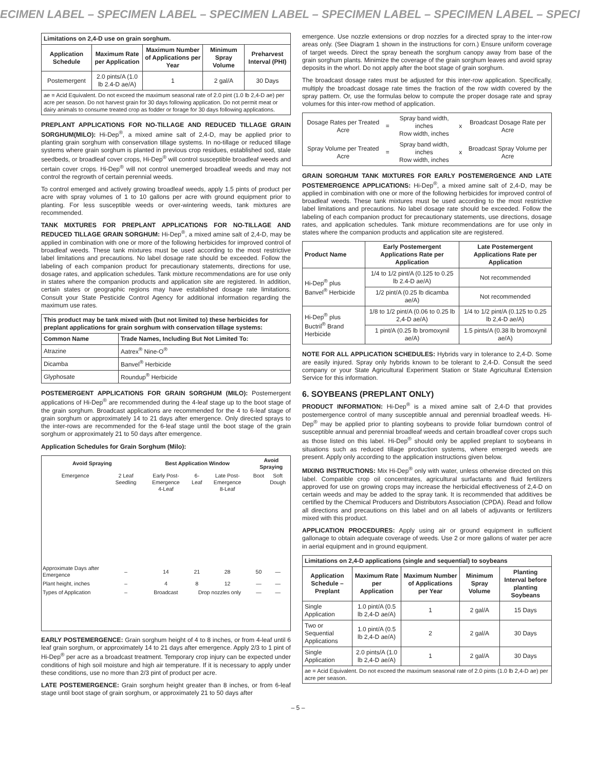ECIMEN LABEL – SPECIMEN LABEL – SPECIMEN LABEL – SPECIMEN LABEL – SPECIMEN LABEL – SPECI
| Limitations on 2,4-D use on grain sorghum. | | | | |
| Application Schedule | Maximum Rate per Application | Maximum Number of Applications per Year | Minimum Spray Volume | Preharvest Interval (PHI) |
| Postemergent | 2.0 pints/A (1.0 lb 2.4-D ae/A) | 1 | 2 gal/A | 30 Days |
| ae = Acid Equivalent. Do not exceed the maximum seasonal rate of 2.0 pint (1.0 lb 2,4-D ae) per acre per season. Do not harvest grain for 30 days following application. Do not permit meat or dairy animals to consume treated crop as fodder or forage for 30 days following applications. | | | | |
PREPLANT APPLICATIONS FOR NO-TILLAGE AND REDUCED TILLAGE GRAIN SORGHUM(MILO): Hi-Dep<sup>®</sup>, a mixed amine salt of 2,4-D, may be applied prior to planting grain sorghum with conservation tillage systems. In no-tillage or reduced tillage systems where grain sorghum is planted in previous crop residues, established sod, stale seedbeds, or broadleaf cover crops, Hi-Dep<sup>®</sup> will control susceptible broadleaf weeds and certain cover crops. Hi-Dep<sup>®</sup> will not control unemerged broadleaf weeds and may not control the regrowth of certain perennial weeds.
To control emerged and actively growing broadleaf weeds, apply 1.5 pints of product per acre with spray volumes of 1 to 10 gallons per acre with ground equipment prior to planting. For less susceptible weeds or over-wintering weeds, tank mixtures are recommended.
TANK MIXTURES FOR PREPLANT APPLICATIONS FOR NO-TILLAGE AND REDUCED TILLAGE GRAIN SORGHUM: Hi-Dep<sup>®</sup>, a mixed amine salt of 2,4-D, may be applied in combination with one or more of the following herbicides for improved control of broadleaf weeds. These tank mixtures must be used according to the most restrictive label limitations and precautions. No label dosage rate should be exceeded. Follow the labeling of each companion product for precautionary statements, directions for use, dosage rates, and application schedules. Tank mixture recommendations are for use only in states where the companion products and application site are registered. In addition, certain states or geographic regions may have established dosage rate limitations. Consult your State Pesticide Control Agency for additional information regarding the maximum use rates.
| This product may be tank mixed with (but not limited to) these herbicides for preplant applications for grain sorghum with conservation tillage systems: | |
| Common Name | Trade Names, Including But Not Limited To: |
| Atrazine | Aatrex<sup>®</sup> Nine-O<sup>®</sup> |
| Dicamba | Banvel<sup>®</sup> Herbicide |
| Glyphosate | Roundup<sup>®</sup> Herbicide |
POSTEMERGENT APPLICATIONS FOR GRAIN SORGHUM (MILO): Postemergent applications of Hi-Dep<sup>®</sup> are recommended during the 4-leaf stage up to the boot stage of the grain sorghum. Broadcast applications are recommended for the 4 to 6-leaf stage of grain sorghum or approximately 14 to 21 days after emergence. Only directed sprays to the inter-rows are recommended for the 6-leaf stage until the boot stage of the grain sorghum or approximately 21 to 50 days after emergence.
Application Schedules for Grain Sorghum (Milo):
| Avoid Spraying | | Best Application Window | | | | Avoid Spraying | |
| Emergence | 2 Leaf Seedling | Early Post-Emergence 4-Leaf | 6-Leaf | Late Post-Emergence 8-Leaf | | Boot | Soft Dough |
| Approximate Days after Emergence | – | 14 | 21 | 28 | | 50 | — |
| Plant height, inches | – | 4 | 8 | 12 | | — | — |
| Types of Application | – | Broadcast | Drop nozzles only | | | — | — |
EARLY POSTEMERGENCE: Grain sorghum height of 4 to 8 inches, or from 4-leaf until 6 leaf grain sorghum, or approximately 14 to 21 days after emergence. Apply 2/3 to 1 pint of Hi-Dep<sup>®</sup> per acre as a broadcast treatment. Temporary crop injury can be expected under conditions of high soil moisture and high air temperature. If it is necessary to apply under these conditions, use no more than 2/3 pint of product per acre.
LATE POSTEMERGENCE: Grain sorghum height greater than 8 inches, or from 6-leaf stage until boot stage of grain sorghum, or approximately 21 to 50 days after
emergence. Use nozzle extensions or drop nozzles for a directed spray to the inter-row areas only. (See Diagram 1 shown in the instructions for corn.) Ensure uniform coverage of target weeds. Direct the spray beneath the sorghum canopy away from base of the grain sorghum plants. Minimize the coverage of the grain sorghum leaves and avoid spray deposits in the whorl. Do not apply after the boot stage of grain sorghum.
The broadcast dosage rates must be adjusted for this inter-row application. Specifically, multiply the broadcast dosage rate times the fraction of the row width covered by the spray pattern. Or, use the formulas below to compute the proper dosage rate and spray volumes for this inter-row method of application.
| Dosage Rates per Treated Acre | = | Spray band width, inches Row width, inches | x | Broadcast Dosage Rate per Acre |
| Spray Volume per Treated Acre | = | Spray band width, inches Row width, inches | x | Broadcast Spray Volume per Acre |
GRAIN SORGHUM TANK MIXTURES FOR EARLY POSTEMERGENCE AND LATE POSTEMERGENCE APPLICATIONS: Hi-Dep<sup>®</sup>, a mixed amine salt of 2,4-D, may be applied in combination with one or more of the following herbicides for improved control of broadleaf weeds. These tank mixtures must be used according to the most restrictive label limitations and precautions. No label dosage rate should be exceeded. Follow the labeling of each companion product for precautionary statements, use directions, dosage rates, and application schedules. Tank mixture recommendations are for use only in states where the companion products and application site are registered.
| Product Name | Early Postemergent Applications Rate per Application | Late Postemergent Applications Rate per Application |
| --- | --- | --- |
| Hi-Dep<sup>®</sup> plus Banvel<sup>®</sup> Herbicide | 1/4 to 1/2 pint/A (0.125 to 0.25 lb 2.4-D ae/A) | Not recommended |
| | 1/2 pint/A (0.25 lb dicamba ae/A) | Not recommended |
| Hi-Dep<sup>®</sup> plus Buctril<sup>®</sup> Brand Herbicide | 1/8 to 1/2 pint/A (0.06 to 0.25 lb 2,4-D ae/A) | 1/4 to 1/2 pint/A (0.125 to 0.25 lb 2,4-D ae/A) |
| | 1 pint/A (0.25 lb bromoxynil ae/A) | 1.5 pints/A (0.38 lb bromoxynil ae/A) |
NOTE FOR ALL APPLICATION SCHEDULES: Hybrids vary in tolerance to 2,4-D. Some are easily injured. Spray only hybrids known to be tolerant to 2,4-D. Consult the seed company or your State Agricultural Experiment Station or State Agricultural Extension Service for this information.
6. SOYBEANS (PREPLANT ONLY)
PRODUCT INFORMATION: Hi-Dep<sup>®</sup> is a mixed amine salt of 2,4-D that provides postemergence control of many susceptible annual and perennial broadleaf weeds. Hi-Dep<sup>®</sup> may be applied prior to planting soybeans to provide foliar burndown control of susceptible annual and perennial broadleaf weeds and certain broadleaf cover crops such as those listed on this label. Hi-Dep<sup>®</sup> should only be applied preplant to soybeans in situations such as reduced tillage production systems, where emerged weeds are present. Apply only according to the application instructions given below.
MIXING INSTRUCTIONS: Mix Hi-Dep<sup>®</sup> only with water, unless otherwise directed on this label. Compatible crop oil concentrates, agricultural surfactants and fluid fertilizers approved for use on growing crops may increase the herbicidal effectiveness of 2,4-D on certain weeds and may be added to the spray tank. It is recommended that additives be certified by the Chemical Producers and Distributors Association (CPDA). Read and follow all directions and precautions on this label and on all labels of adjuvants or fertilizers mixed with this product.
APPLICATION PROCEDURES: Apply using air or ground equipment in sufficient gallonage to obtain adequate coverage of weeds. Use 2 or more gallons of water per acre in aerial equipment and in ground equipment.
| Limitations on 2,4-D applications (single and sequential) to soybeans | | | | |
| Application Schedule – Preplant | Maximum Rate per Application | Maximum Number of Applications per Year | Minimum Spray Volume | Planting Interval before planting Soybeans |
| Single Application | 1.0 pint/A (0.5 lb 2,4-D ae/A) | 1 | 2 gal/A | 15 Days |
| Two or Sequential Applications | 1.0 pint/A (0.5 lb 2,4-D ae/A) | 2 | 2 gal/A | 30 Days |
| Single Application | 2.0 pints/A (1.0 lb 2,4-D ae/A) | 1 | 2 gal/A | 30 Days |
| ae = Acid Equivalent. Do not exceed the maximum seasonal rate of 2.0 pints (1.0 lb 2,4-D ae) per acre per season. | | | | |
– 5 –